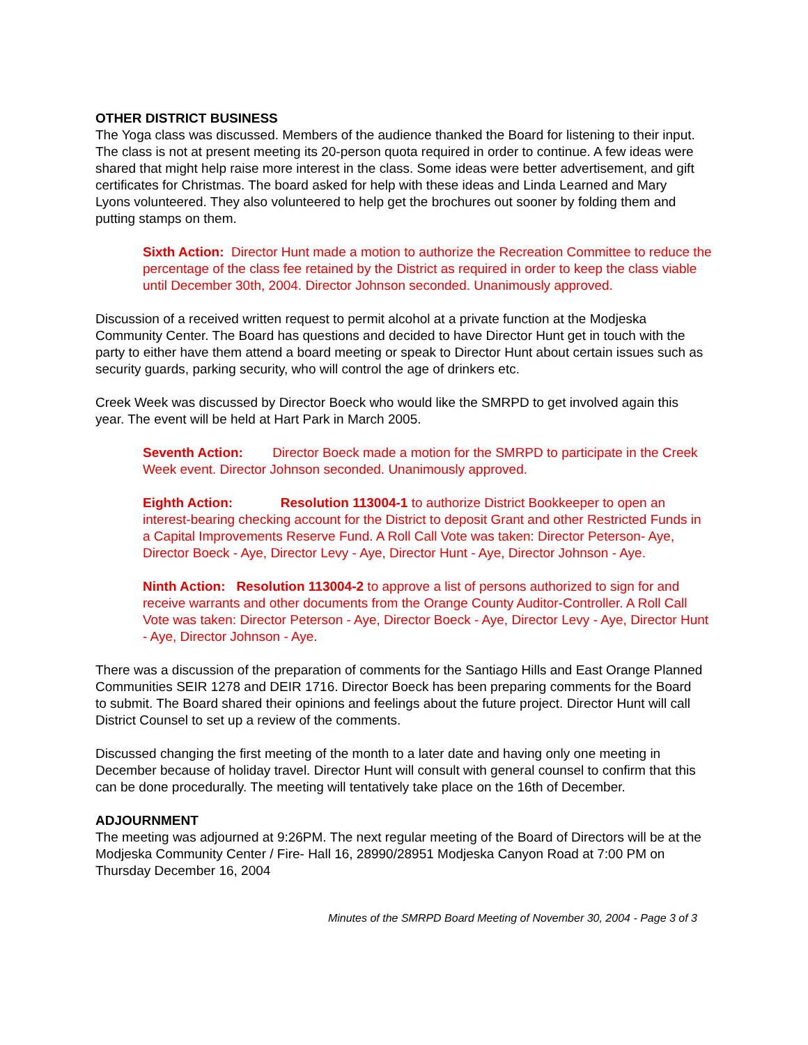OTHER DISTRICT BUSINESS
The Yoga class was discussed. Members of the audience thanked the Board for listening to their input. The class is not at present meeting its 20-person quota required in order to continue. A few ideas were shared that might help raise more interest in the class. Some ideas were better advertisement, and gift certificates for Christmas. The board asked for help with these ideas and Linda Learned and Mary Lyons volunteered. They also volunteered to help get the brochures out sooner by folding them and putting stamps on them.
Sixth Action: Director Hunt made a motion to authorize the Recreation Committee to reduce the percentage of the class fee retained by the District as required in order to keep the class viable until December 30th, 2004. Director Johnson seconded. Unanimously approved.
Discussion of a received written request to permit alcohol at a private function at the Modjeska Community Center. The Board has questions and decided to have Director Hunt get in touch with the party to either have them attend a board meeting or speak to Director Hunt about certain issues such as security guards, parking security, who will control the age of drinkers etc.
Creek Week was discussed by Director Boeck who would like the SMRPD to get involved again this year. The event will be held at Hart Park in March 2005.
Seventh Action: Director Boeck made a motion for the SMRPD to participate in the Creek Week event. Director Johnson seconded. Unanimously approved.
Eighth Action: Resolution 113004-1 to authorize District Bookkeeper to open an interest-bearing checking account for the District to deposit Grant and other Restricted Funds in a Capital Improvements Reserve Fund. A Roll Call Vote was taken: Director Peterson- Aye, Director Boeck - Aye, Director Levy - Aye, Director Hunt - Aye, Director Johnson - Aye.
Ninth Action: Resolution 113004-2 to approve a list of persons authorized to sign for and receive warrants and other documents from the Orange County Auditor-Controller. A Roll Call Vote was taken: Director Peterson - Aye, Director Boeck - Aye, Director Levy - Aye, Director Hunt - Aye, Director Johnson - Aye.
There was a discussion of the preparation of comments for the Santiago Hills and East Orange Planned Communities SEIR 1278 and DEIR 1716. Director Boeck has been preparing comments for the Board to submit. The Board shared their opinions and feelings about the future project. Director Hunt will call District Counsel to set up a review of the comments.
Discussed changing the first meeting of the month to a later date and having only one meeting in December because of holiday travel. Director Hunt will consult with general counsel to confirm that this can be done procedurally. The meeting will tentatively take place on the 16th of December.
ADJOURNMENT
The meeting was adjourned at 9:26PM. The next regular meeting of the Board of Directors will be at the Modjeska Community Center / Fire- Hall 16, 28990/28951 Modjeska Canyon Road at 7:00 PM on Thursday December 16, 2004
Minutes of the SMRPD Board Meeting of November 30, 2004 - Page 3 of 3